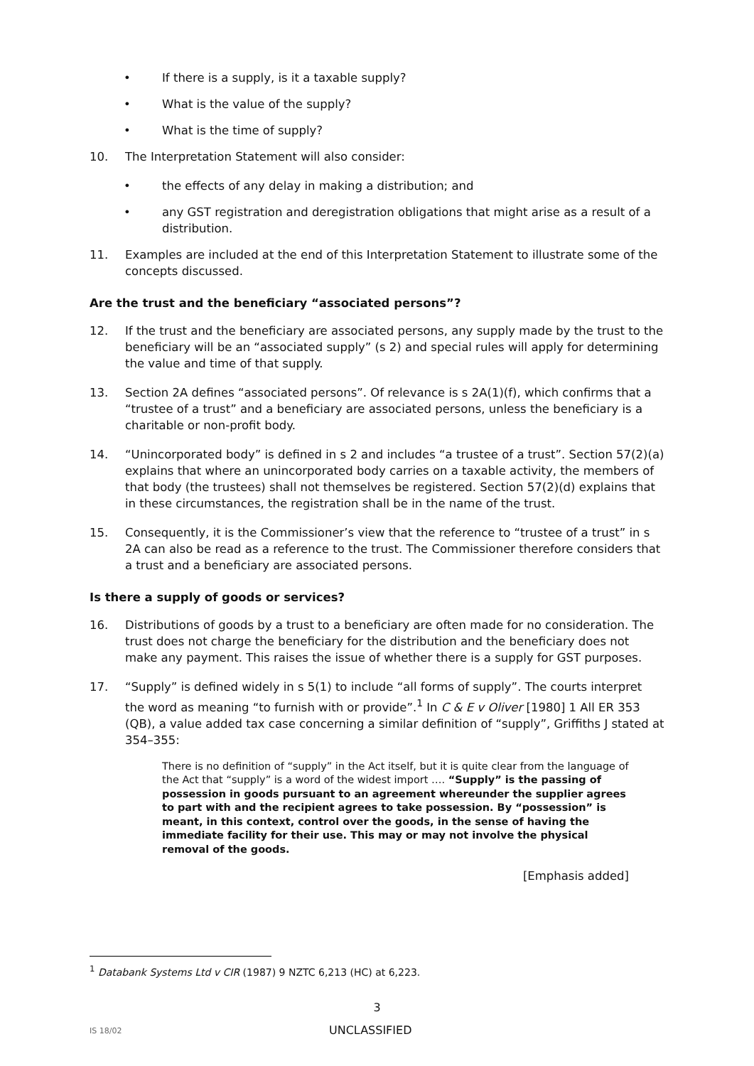• If there is a supply, is it a taxable supply?
• What is the value of the supply?
• What is the time of supply?
10. The Interpretation Statement will also consider:
• the effects of any delay in making a distribution; and
• any GST registration and deregistration obligations that might arise as a result of a distribution.
11. Examples are included at the end of this Interpretation Statement to illustrate some of the concepts discussed.
Are the trust and the beneficiary “associated persons”?
12. If the trust and the beneficiary are associated persons, any supply made by the trust to the beneficiary will be an “associated supply” (s 2) and special rules will apply for determining the value and time of that supply.
13. Section 2A defines “associated persons”. Of relevance is s 2A(1)(f), which confirms that a “trustee of a trust” and a beneficiary are associated persons, unless the beneficiary is a charitable or non-profit body.
14. “Unincorporated body” is defined in s 2 and includes “a trustee of a trust”. Section 57(2)(a) explains that where an unincorporated body carries on a taxable activity, the members of that body (the trustees) shall not themselves be registered. Section 57(2)(d) explains that in these circumstances, the registration shall be in the name of the trust.
15. Consequently, it is the Commissioner’s view that the reference to “trustee of a trust” in s 2A can also be read as a reference to the trust. The Commissioner therefore considers that a trust and a beneficiary are associated persons.
Is there a supply of goods or services?
16. Distributions of goods by a trust to a beneficiary are often made for no consideration. The trust does not charge the beneficiary for the distribution and the beneficiary does not make any payment. This raises the issue of whether there is a supply for GST purposes.
17. “Supply” is defined widely in s 5(1) to include “all forms of supply”. The courts interpret the word as meaning “to furnish with or provide”.<sup>1</sup> In C & E v Oliver [1980] 1 All ER 353 (QB), a value added tax case concerning a similar definition of “supply”, Griffiths J stated at 354–355:
There is no definition of “supply” in the Act itself, but it is quite clear from the language of the Act that “supply” is a word of the widest import …. “Supply” is the passing of possession in goods pursuant to an agreement whereunder the supplier agrees to part with and the recipient agrees to take possession. By “possession” is meant, in this context, control over the goods, in the sense of having the immediate facility for their use. This may or may not involve the physical removal of the goods.
[Emphasis added]
<sup>1</sup> Databank Systems Ltd v CIR (1987) 9 NZTC 6,213 (HC) at 6,223.
3
IS 18/02 UNCLASSIFIED